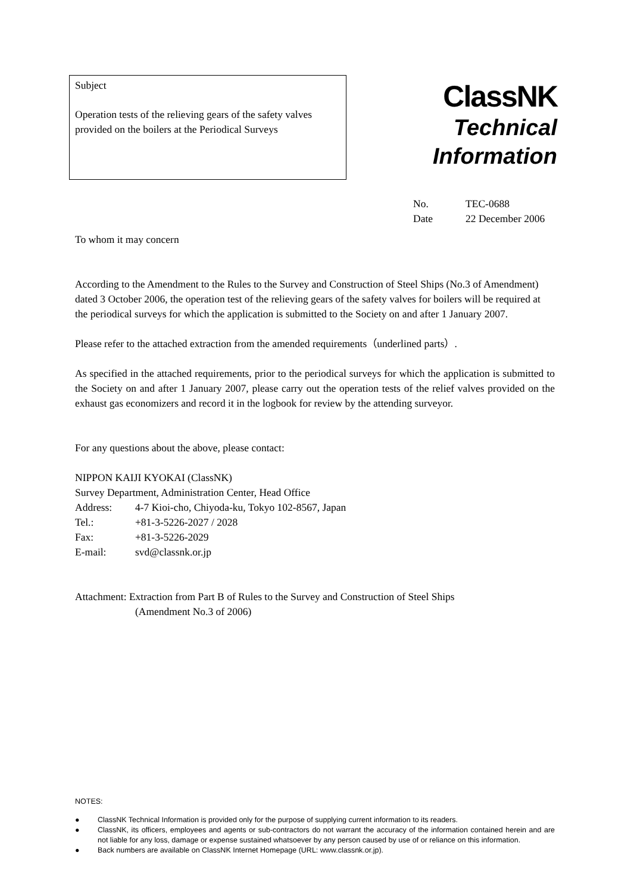Subject
Operation tests of the relieving gears of the safety valves provided on the boilers at the Periodical Surveys
ClassNK
Technical
Information
No. TEC-0688
Date 22 December 2006
To whom it may concern
According to the Amendment to the Rules to the Survey and Construction of Steel Ships (No.3 of Amendment) dated 3 October 2006, the operation test of the relieving gears of the safety valves for boilers will be required at the periodical surveys for which the application is submitted to the Society on and after 1 January 2007.
Please refer to the attached extraction from the amended requirements（underlined parts）.
As specified in the attached requirements, prior to the periodical surveys for which the application is submitted to the Society on and after 1 January 2007, please carry out the operation tests of the relief valves provided on the exhaust gas economizers and record it in the logbook for review by the attending surveyor.
For any questions about the above, please contact:
NIPPON KAIJI KYOKAI (ClassNK)
Survey Department, Administration Center, Head Office
Address: 4-7 Kioi-cho, Chiyoda-ku, Tokyo 102-8567, Japan
Tel.: +81-3-5226-2027 / 2028
Fax: +81-3-5226-2029
E-mail: svd@classnk.or.jp
Attachment: Extraction from Part B of Rules to the Survey and Construction of Steel Ships
(Amendment No.3 of 2006)
NOTES:
● ClassNK Technical Information is provided only for the purpose of supplying current information to its readers.
● ClassNK, its officers, employees and agents or sub-contractors do not warrant the accuracy of the information contained herein and are not liable for any loss, damage or expense sustained whatsoever by any person caused by use of or reliance on this information.
● Back numbers are available on ClassNK Internet Homepage (URL: www.classnk.or.jp).